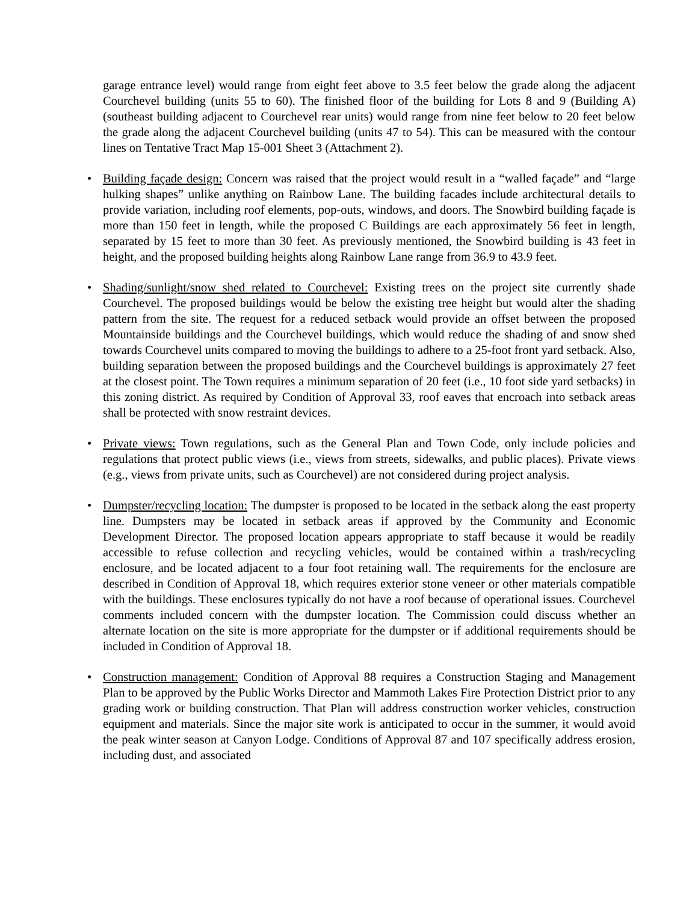garage entrance level) would range from eight feet above to 3.5 feet below the grade along the adjacent Courchevel building (units 55 to 60). The finished floor of the building for Lots 8 and 9 (Building A) (southeast building adjacent to Courchevel rear units) would range from nine feet below to 20 feet below the grade along the adjacent Courchevel building (units 47 to 54). This can be measured with the contour lines on Tentative Tract Map 15-001 Sheet 3 (Attachment 2).
• Building façade design: Concern was raised that the project would result in a “walled façade” and “large hulking shapes” unlike anything on Rainbow Lane. The building facades include architectural details to provide variation, including roof elements, pop-outs, windows, and doors. The Snowbird building façade is more than 150 feet in length, while the proposed C Buildings are each approximately 56 feet in length, separated by 15 feet to more than 30 feet. As previously mentioned, the Snowbird building is 43 feet in height, and the proposed building heights along Rainbow Lane range from 36.9 to 43.9 feet.
• Shading/sunlight/snow shed related to Courchevel: Existing trees on the project site currently shade Courchevel. The proposed buildings would be below the existing tree height but would alter the shading pattern from the site. The request for a reduced setback would provide an offset between the proposed Mountainside buildings and the Courchevel buildings, which would reduce the shading of and snow shed towards Courchevel units compared to moving the buildings to adhere to a 25-foot front yard setback. Also, building separation between the proposed buildings and the Courchevel buildings is approximately 27 feet at the closest point. The Town requires a minimum separation of 20 feet (i.e., 10 foot side yard setbacks) in this zoning district. As required by Condition of Approval 33, roof eaves that encroach into setback areas shall be protected with snow restraint devices.
• Private views: Town regulations, such as the General Plan and Town Code, only include policies and regulations that protect public views (i.e., views from streets, sidewalks, and public places). Private views (e.g., views from private units, such as Courchevel) are not considered during project analysis.
• Dumpster/recycling location: The dumpster is proposed to be located in the setback along the east property line. Dumpsters may be located in setback areas if approved by the Community and Economic Development Director. The proposed location appears appropriate to staff because it would be readily accessible to refuse collection and recycling vehicles, would be contained within a trash/recycling enclosure, and be located adjacent to a four foot retaining wall. The requirements for the enclosure are described in Condition of Approval 18, which requires exterior stone veneer or other materials compatible with the buildings. These enclosures typically do not have a roof because of operational issues. Courchevel comments included concern with the dumpster location. The Commission could discuss whether an alternate location on the site is more appropriate for the dumpster or if additional requirements should be included in Condition of Approval 18.
• Construction management: Condition of Approval 88 requires a Construction Staging and Management Plan to be approved by the Public Works Director and Mammoth Lakes Fire Protection District prior to any grading work or building construction. That Plan will address construction worker vehicles, construction equipment and materials. Since the major site work is anticipated to occur in the summer, it would avoid the peak winter season at Canyon Lodge. Conditions of Approval 87 and 107 specifically address erosion, including dust, and associated